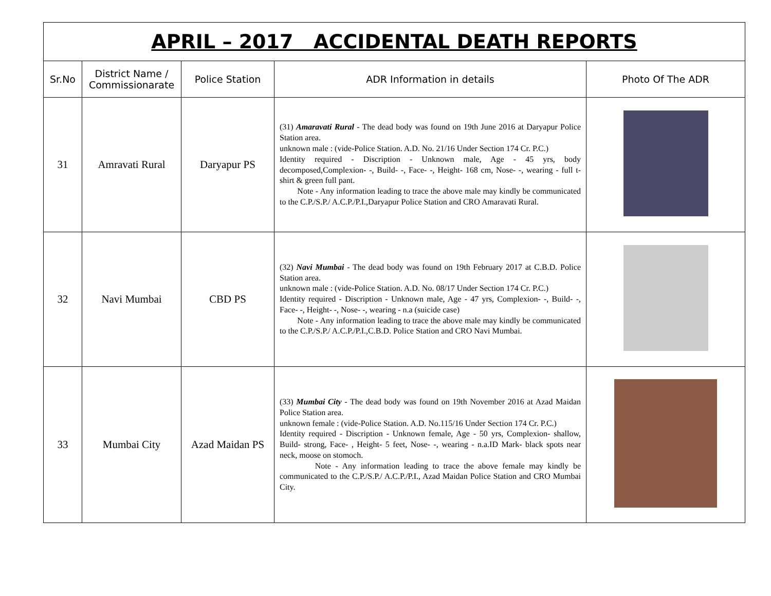| APRIL – 2017 ACCIDENTAL DEATH REPORTS | | | | |
| Sr.No | District Name / Commissionarate | Police Station | ADR Information in details | Photo Of The ADR |
| 31 | Amravati Rural | Daryapur PS | (31) Amaravati Rural - The dead body was found on 19th June 2016 at Daryapur Police Station area. unknown male : (vide-Police Station. A.D. No. 21/16 Under Section 174 Cr. P.C.) Identity required - Discription - Unknown male, Age - 45 yrs, body decomposed,Complexion- -, Build- -, Face- -, Height- 168 cm, Nose- -, wearing - full t-shirt & green full pant. Note - Any information leading to trace the above male may kindly be communicated to the C.P./S.P./ A.C.P./P.I.,Daryapur Police Station and CRO Amaravati Rural. | |
| 32 | Navi Mumbai | CBD PS | (32) Navi Mumbai - The dead body was found on 19th February 2017 at C.B.D. Police Station area. unknown male : (vide-Police Station. A.D. No. 08/17 Under Section 174 Cr. P.C.) Identity required - Discription - Unknown male, Age - 47 yrs, Complexion- -, Build- -, Face- -, Height- -, Nose- -, wearing - n.a (suicide case) Note - Any information leading to trace the above male may kindly be communicated to the C.P./S.P./ A.C.P./P.I.,C.B.D. Police Station and CRO Navi Mumbai. | |
| 33 | Mumbai City | Azad Maidan PS | (33) Mumbai City - The dead body was found on 19th November 2016 at Azad Maidan Police Station area. unknown female : (vide-Police Station. A.D. No.115/16 Under Section 174 Cr. P.C.) Identity required - Discription - Unknown female, Age - 50 yrs, Complexion- shallow, Build- strong, Face- , Height- 5 feet, Nose- -, wearing - n.a.ID Mark- black spots near neck, moose on stomoch. Note - Any information leading to trace the above female may kindly be communicated to the C.P./S.P./ A.C.P./P.I., Azad Maidan Police Station and CRO Mumbai City. | |